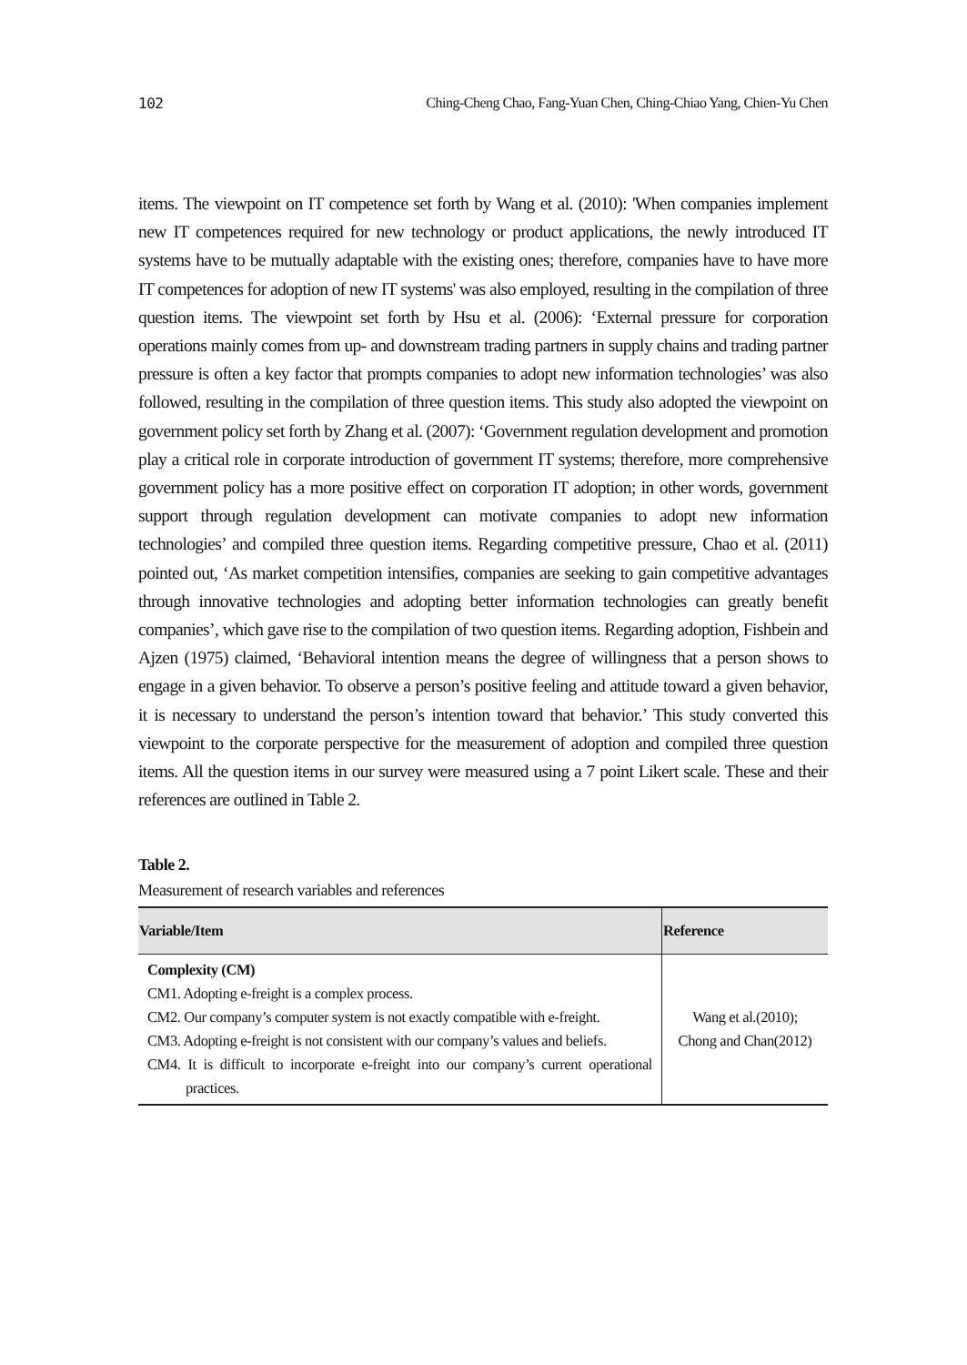102 Ching-Cheng Chao, Fang-Yuan Chen, Ching-Chiao Yang, Chien-Yu Chen
items. The viewpoint on IT competence set forth by Wang et al. (2010): 'When companies implement new IT competences required for new technology or product applications, the newly introduced IT systems have to be mutually adaptable with the existing ones; therefore, companies have to have more IT competences for adoption of new IT systems' was also employed, resulting in the compilation of three question items. The viewpoint set forth by Hsu et al. (2006): ‘External pressure for corporation operations mainly comes from up- and downstream trading partners in supply chains and trading partner pressure is often a key factor that prompts companies to adopt new information technologies’ was also followed, resulting in the compilation of three question items. This study also adopted the viewpoint on government policy set forth by Zhang et al. (2007): ‘Government regulation development and promotion play a critical role in corporate introduction of government IT systems; therefore, more comprehensive government policy has a more positive effect on corporation IT adoption; in other words, government support through regulation development can motivate companies to adopt new information technologies’ and compiled three question items. Regarding competitive pressure, Chao et al. (2011) pointed out, ‘As market competition intensifies, companies are seeking to gain competitive advantages through innovative technologies and adopting better information technologies can greatly benefit companies’, which gave rise to the compilation of two question items. Regarding adoption, Fishbein and Ajzen (1975) claimed, ‘Behavioral intention means the degree of willingness that a person shows to engage in a given behavior. To observe a person’s positive feeling and attitude toward a given behavior, it is necessary to understand the person’s intention toward that behavior.’ This study converted this viewpoint to the corporate perspective for the measurement of adoption and compiled three question items. All the question items in our survey were measured using a 7 point Likert scale. These and their references are outlined in Table 2.
Table 2.
Measurement of research variables and references
| Variable/Item | Reference |
| --- | --- |
| Complexity (CM) CM1. Adopting e-freight is a complex process. CM2. Our company’s computer system is not exactly compatible with e-freight. CM3. Adopting e-freight is not consistent with our company’s values and beliefs. CM4. It is difficult to incorporate e-freight into our company’s current operational practices. | Wang et al.(2010); Chong and Chan(2012) |